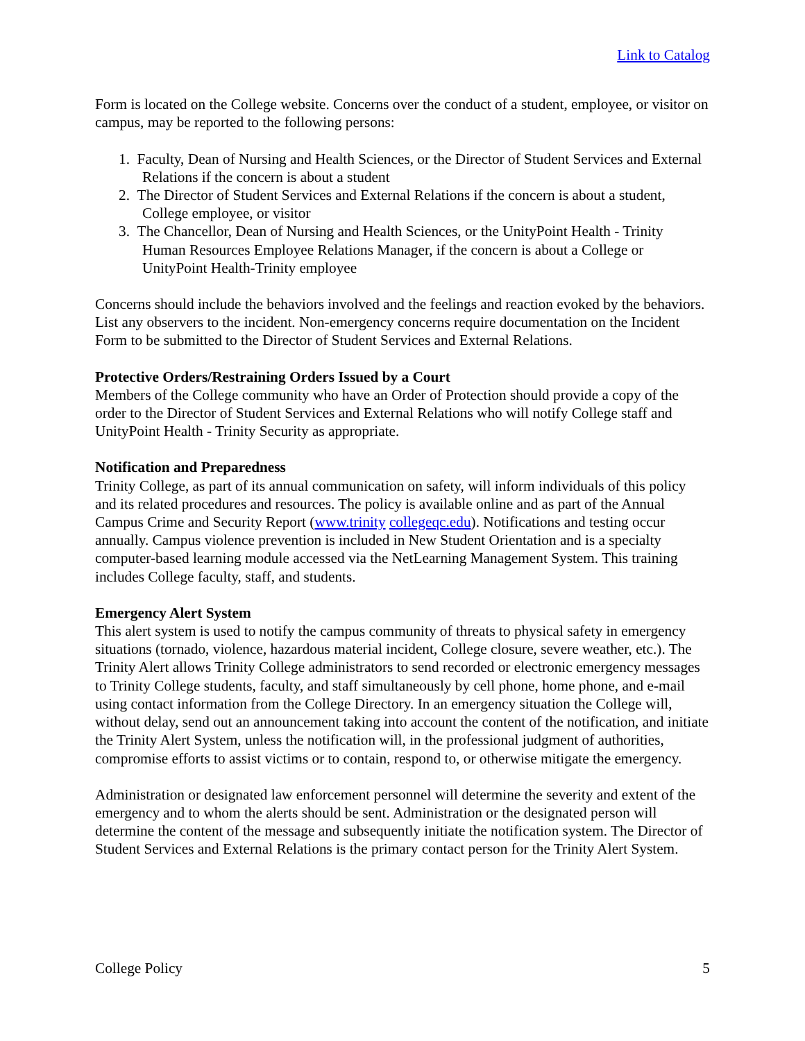Link to Catalog
Form is located on the College website. Concerns over the conduct of a student, employee, or visitor on campus, may be reported to the following persons:
1. Faculty, Dean of Nursing and Health Sciences, or the Director of Student Services and External Relations if the concern is about a student
2. The Director of Student Services and External Relations if the concern is about a student, College employee, or visitor
3. The Chancellor, Dean of Nursing and Health Sciences, or the UnityPoint Health - Trinity Human Resources Employee Relations Manager, if the concern is about a College or UnityPoint Health-Trinity employee
Concerns should include the behaviors involved and the feelings and reaction evoked by the behaviors. List any observers to the incident. Non-emergency concerns require documentation on the Incident Form to be submitted to the Director of Student Services and External Relations.
Protective Orders/Restraining Orders Issued by a Court
Members of the College community who have an Order of Protection should provide a copy of the order to the Director of Student Services and External Relations who will notify College staff and UnityPoint Health - Trinity Security as appropriate.
Notification and Preparedness
Trinity College, as part of its annual communication on safety, will inform individuals of this policy and its related procedures and resources. The policy is available online and as part of the Annual Campus Crime and Security Report (www.trinity collegeqc.edu). Notifications and testing occur annually. Campus violence prevention is included in New Student Orientation and is a specialty computer-based learning module accessed via the NetLearning Management System. This training includes College faculty, staff, and students.
Emergency Alert System
This alert system is used to notify the campus community of threats to physical safety in emergency situations (tornado, violence, hazardous material incident, College closure, severe weather, etc.). The Trinity Alert allows Trinity College administrators to send recorded or electronic emergency messages to Trinity College students, faculty, and staff simultaneously by cell phone, home phone, and e-mail using contact information from the College Directory. In an emergency situation the College will, without delay, send out an announcement taking into account the content of the notification, and initiate the Trinity Alert System, unless the notification will, in the professional judgment of authorities, compromise efforts to assist victims or to contain, respond to, or otherwise mitigate the emergency.
Administration or designated law enforcement personnel will determine the severity and extent of the emergency and to whom the alerts should be sent. Administration or the designated person will determine the content of the message and subsequently initiate the notification system. The Director of Student Services and External Relations is the primary contact person for the Trinity Alert System.
College Policy 5